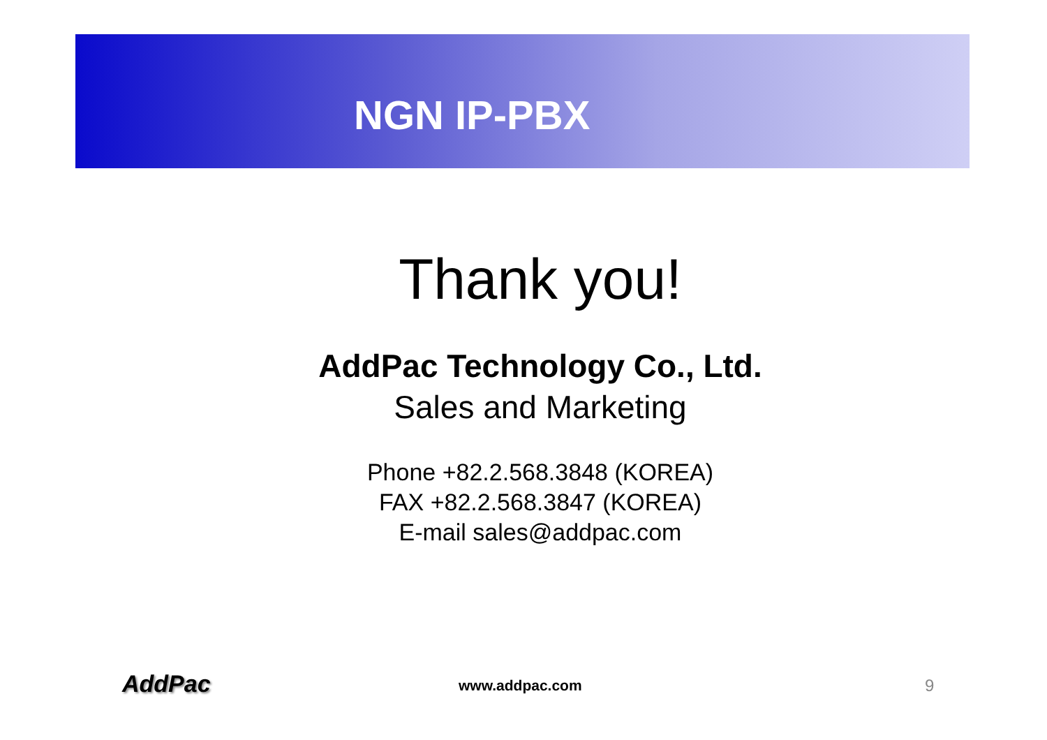NGN IP-PBX
Thank you!
AddPac Technology Co., Ltd.
Sales and Marketing
Phone +82.2.568.3848 (KOREA)
FAX +82.2.568.3847 (KOREA)
E-mail sales@addpac.com
AddPac www.addpac.com 9